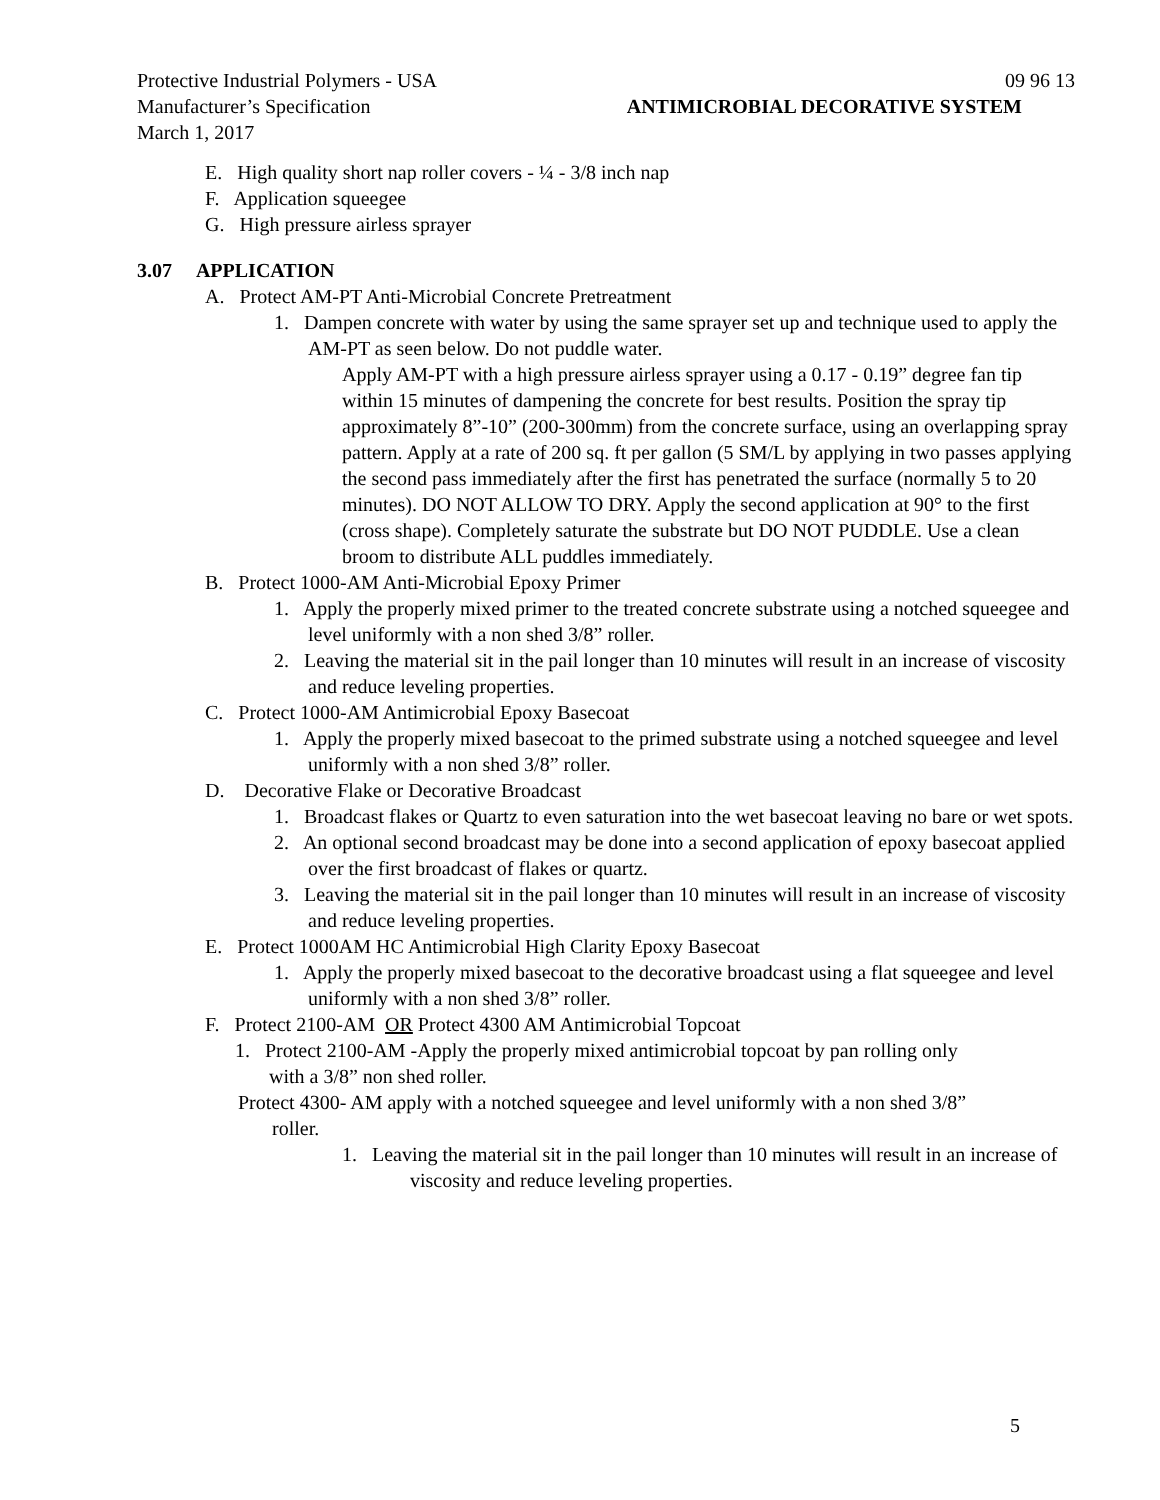Protective Industrial Polymers - USA 09 96 13
Manufacturer’s Specification ANTIMICROBIAL DECORATIVE SYSTEM
March 1, 2017
E. High quality short nap roller covers - ¼ - 3/8 inch nap
F. Application squeegee
G. High pressure airless sprayer
3.07 APPLICATION
A. Protect AM-PT Anti-Microbial Concrete Pretreatment
1. Dampen concrete with water by using the same sprayer set up and technique used to apply the AM-PT as seen below. Do not puddle water.
Apply AM-PT with a high pressure airless sprayer using a 0.17 - 0.19” degree fan tip within 15 minutes of dampening the concrete for best results. Position the spray tip approximately 8”-10” (200-300mm) from the concrete surface, using an overlapping spray pattern. Apply at a rate of 200 sq. ft per gallon (5 SM/L by applying in two passes applying the second pass immediately after the first has penetrated the surface (normally 5 to 20 minutes). DO NOT ALLOW TO DRY. Apply the second application at 90° to the first (cross shape). Completely saturate the substrate but DO NOT PUDDLE. Use a clean broom to distribute ALL puddles immediately.
B. Protect 1000-AM Anti-Microbial Epoxy Primer
1. Apply the properly mixed primer to the treated concrete substrate using a notched squeegee and level uniformly with a non shed 3/8” roller.
2. Leaving the material sit in the pail longer than 10 minutes will result in an increase of viscosity and reduce leveling properties.
C. Protect 1000-AM Antimicrobial Epoxy Basecoat
1. Apply the properly mixed basecoat to the primed substrate using a notched squeegee and level uniformly with a non shed 3/8” roller.
D. Decorative Flake or Decorative Broadcast
1. Broadcast flakes or Quartz to even saturation into the wet basecoat leaving no bare or wet spots.
2. An optional second broadcast may be done into a second application of epoxy basecoat applied over the first broadcast of flakes or quartz.
3. Leaving the material sit in the pail longer than 10 minutes will result in an increase of viscosity and reduce leveling properties.
E. Protect 1000AM HC Antimicrobial High Clarity Epoxy Basecoat
1. Apply the properly mixed basecoat to the decorative broadcast using a flat squeegee and level uniformly with a non shed 3/8” roller.
F. Protect 2100-AM OR Protect 4300 AM Antimicrobial Topcoat
1. Protect 2100-AM -Apply the properly mixed antimicrobial topcoat by pan rolling only with a 3/8” non shed roller.
Protect 4300- AM apply with a notched squeegee and level uniformly with a non shed 3/8” roller.
1. Leaving the material sit in the pail longer than 10 minutes will result in an increase of viscosity and reduce leveling properties.
5